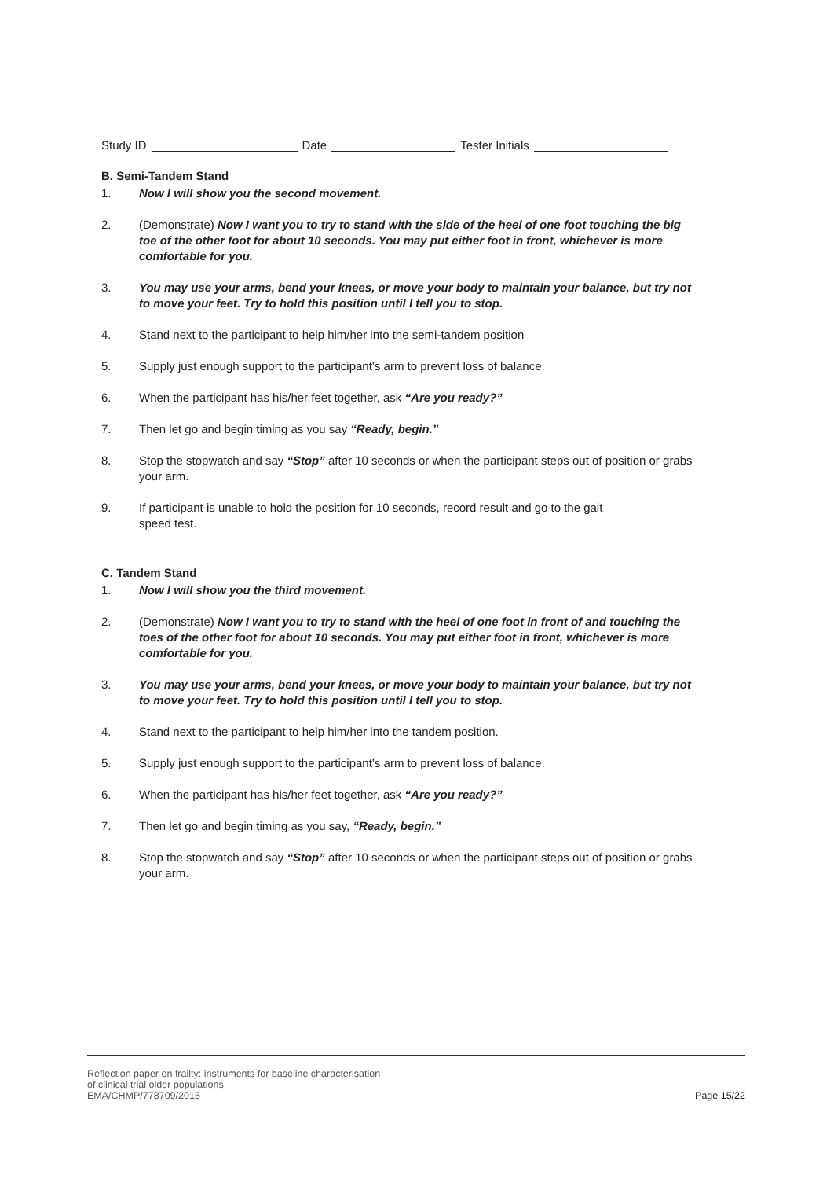Study ID Date Tester Initials
B. Semi-Tandem Stand
1. Now I will show you the second movement.
2. (Demonstrate) Now I want you to try to stand with the side of the heel of one foot touching the big toe of the other foot for about 10 seconds. You may put either foot in front, whichever is more comfortable for you.
3. You may use your arms, bend your knees, or move your body to maintain your balance, but try not to move your feet. Try to hold this position until I tell you to stop.
4. Stand next to the participant to help him/her into the semi-tandem position
5. Supply just enough support to the participant’s arm to prevent loss of balance.
6. When the participant has his/her feet together, ask “Are you ready?”
7. Then let go and begin timing as you say “Ready, begin.”
8. Stop the stopwatch and say “Stop” after 10 seconds or when the participant steps out of position or grabs your arm.
9. If participant is unable to hold the position for 10 seconds, record result and go to the gait
speed test.
C. Tandem Stand
1. Now I will show you the third movement.
2. (Demonstrate) Now I want you to try to stand with the heel of one foot in front of and touching the toes of the other foot for about 10 seconds. You may put either foot in front, whichever is more comfortable for you.
3. You may use your arms, bend your knees, or move your body to maintain your balance, but try not to move your feet. Try to hold this position until I tell you to stop.
4. Stand next to the participant to help him/her into the tandem position.
5. Supply just enough support to the participant’s arm to prevent loss of balance.
6. When the participant has his/her feet together, ask “Are you ready?”
7. Then let go and begin timing as you say, “Ready, begin.”
8. Stop the stopwatch and say “Stop” after 10 seconds or when the participant steps out of position or grabs your arm.
Reflection paper on frailty: instruments for baseline characterisation
of clinical trial older populations
EMA/CHMP/778709/2015
Page 15/22